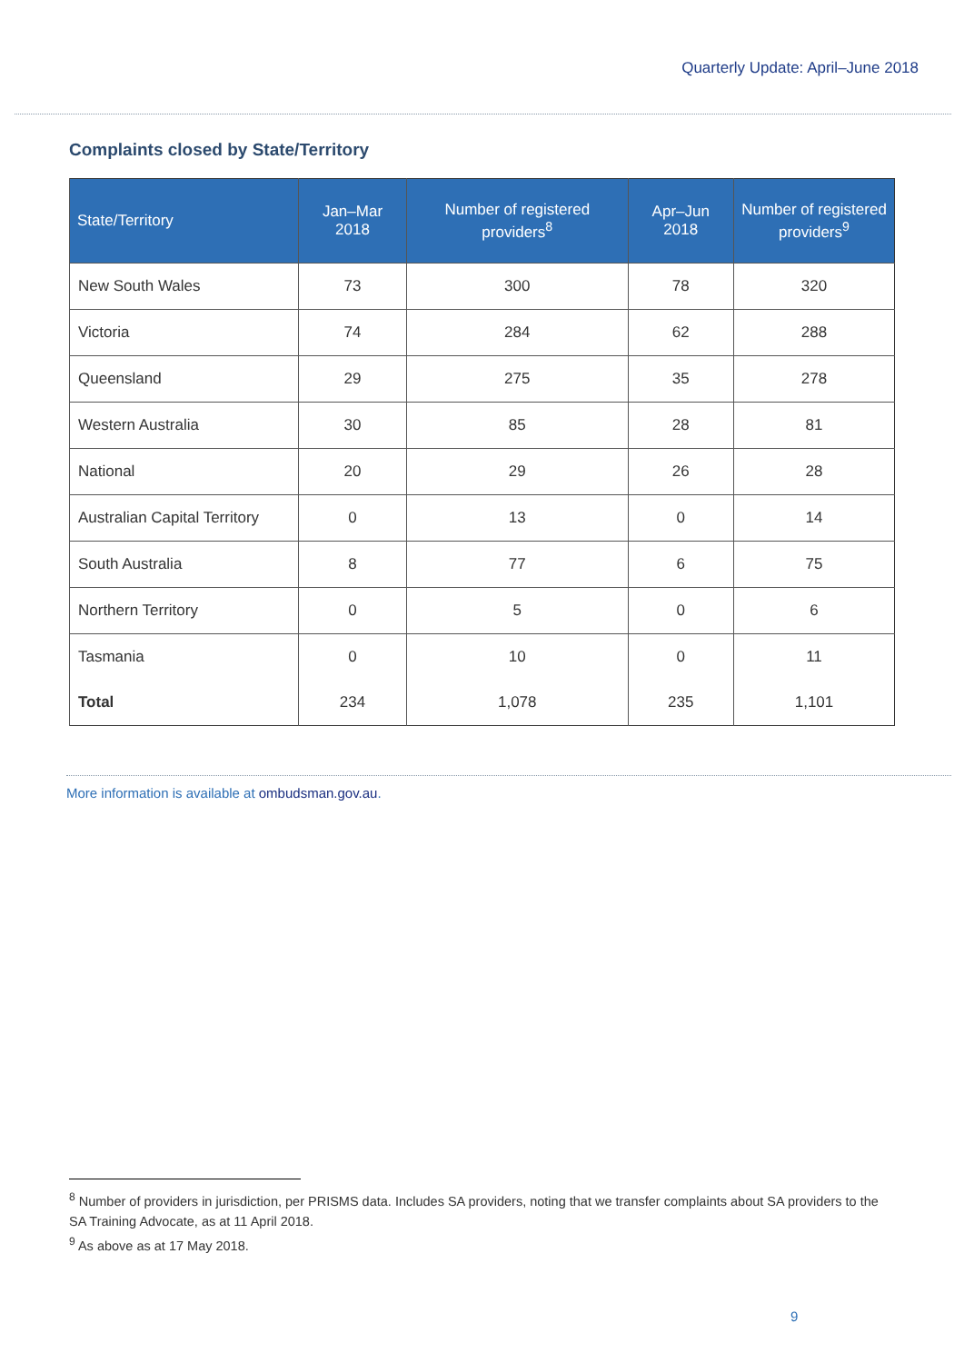Quarterly Update: April–June 2018
Complaints closed by State/Territory
| State/Territory | Jan–Mar 2018 | Number of registered providers<sup>8</sup> | Apr–Jun 2018 | Number of registered providers<sup>9</sup> |
| --- | --- | --- | --- | --- |
| New South Wales | 73 | 300 | 78 | 320 |
| Victoria | 74 | 284 | 62 | 288 |
| Queensland | 29 | 275 | 35 | 278 |
| Western Australia | 30 | 85 | 28 | 81 |
| National | 20 | 29 | 26 | 28 |
| Australian Capital Territory | 0 | 13 | 0 | 14 |
| South Australia | 8 | 77 | 6 | 75 |
| Northern Territory | 0 | 5 | 0 | 6 |
| Tasmania | 0 | 10 | 0 | 11 |
| Total | 234 | 1,078 | 235 | 1,101 |
More information is available at ombudsman.gov.au.
<sup>8</sup> Number of providers in jurisdiction, per PRISMS data. Includes SA providers, noting that we transfer complaints about SA providers to the SA Training Advocate, as at 11 April 2018.
<sup>9</sup> As above as at 17 May 2018.
9